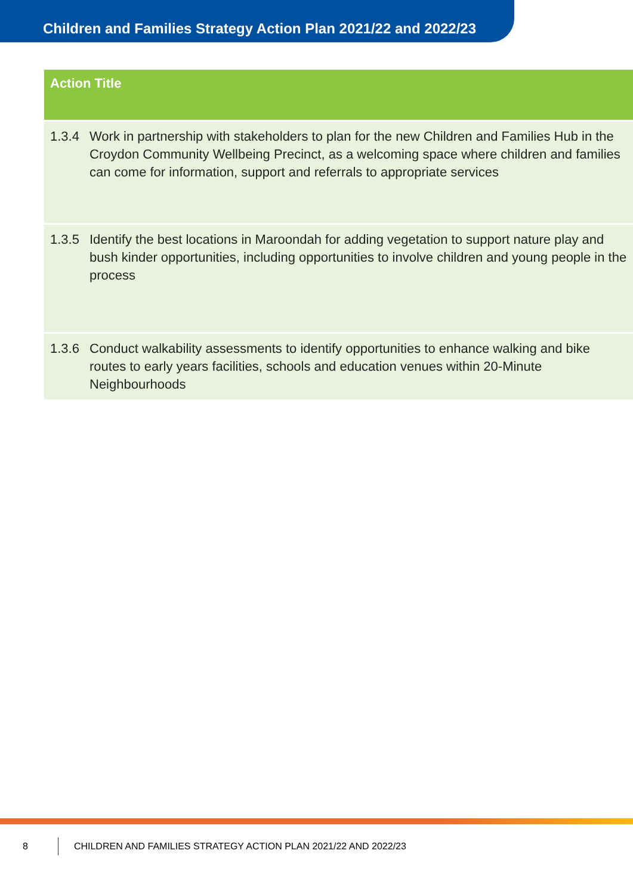Children and Families Strategy Action Plan 2021/22 and 2022/23
| Action Title | |
| --- | --- |
| 1.3.4 | Work in partnership with stakeholders to plan for the new Children and Families Hub in the Croydon Community Wellbeing Precinct, as a welcoming space where children and families can come for information, support and referrals to appropriate services |
| 1.3.5 | Identify the best locations in Maroondah for adding vegetation to support nature play and bush kinder opportunities, including opportunities to involve children and young people in the process |
| 1.3.6 | Conduct walkability assessments to identify opportunities to enhance walking and bike routes to early years facilities, schools and education venues within 20-Minute Neighbourhoods |
8 CHILDREN AND FAMILIES STRATEGY ACTION PLAN 2021/22 AND 2022/23